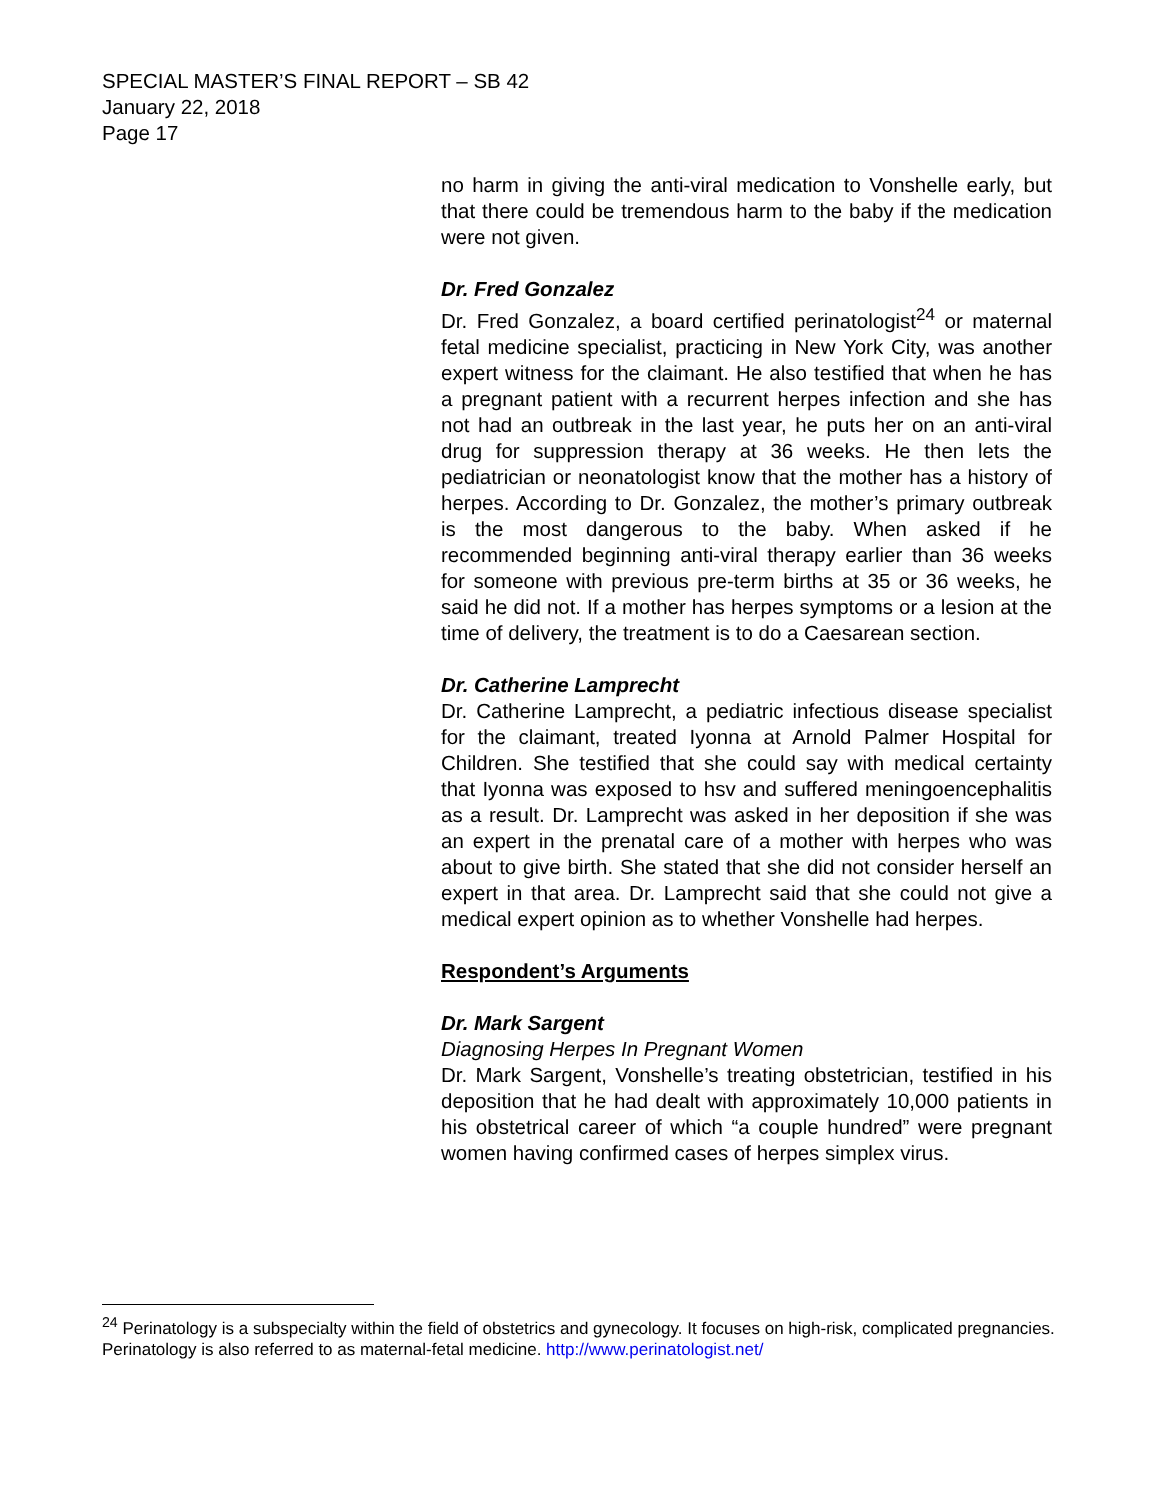SPECIAL MASTER’S FINAL REPORT – SB 42
January 22, 2018
Page 17
no harm in giving the anti-viral medication to Vonshelle early, but that there could be tremendous harm to the baby if the medication were not given.
Dr. Fred Gonzalez
Dr. Fred Gonzalez, a board certified perinatologist<sup>24</sup> or maternal fetal medicine specialist, practicing in New York City, was another expert witness for the claimant. He also testified that when he has a pregnant patient with a recurrent herpes infection and she has not had an outbreak in the last year, he puts her on an anti-viral drug for suppression therapy at 36 weeks. He then lets the pediatrician or neonatologist know that the mother has a history of herpes. According to Dr. Gonzalez, the mother’s primary outbreak is the most dangerous to the baby. When asked if he recommended beginning anti-viral therapy earlier than 36 weeks for someone with previous pre-term births at 35 or 36 weeks, he said he did not. If a mother has herpes symptoms or a lesion at the time of delivery, the treatment is to do a Caesarean section.
Dr. Catherine Lamprecht
Dr. Catherine Lamprecht, a pediatric infectious disease specialist for the claimant, treated Iyonna at Arnold Palmer Hospital for Children. She testified that she could say with medical certainty that Iyonna was exposed to hsv and suffered meningoencephalitis as a result. Dr. Lamprecht was asked in her deposition if she was an expert in the prenatal care of a mother with herpes who was about to give birth. She stated that she did not consider herself an expert in that area. Dr. Lamprecht said that she could not give a medical expert opinion as to whether Vonshelle had herpes.
Respondent’s Arguments
Dr. Mark Sargent
Diagnosing Herpes In Pregnant Women
Dr. Mark Sargent, Vonshelle’s treating obstetrician, testified in his deposition that he had dealt with approximately 10,000 patients in his obstetrical career of which “a couple hundred” were pregnant women having confirmed cases of herpes simplex virus.
<sup>24</sup> Perinatology is a subspecialty within the field of obstetrics and gynecology. It focuses on high-risk, complicated pregnancies. Perinatology is also referred to as maternal-fetal medicine. http://www.perinatologist.net/